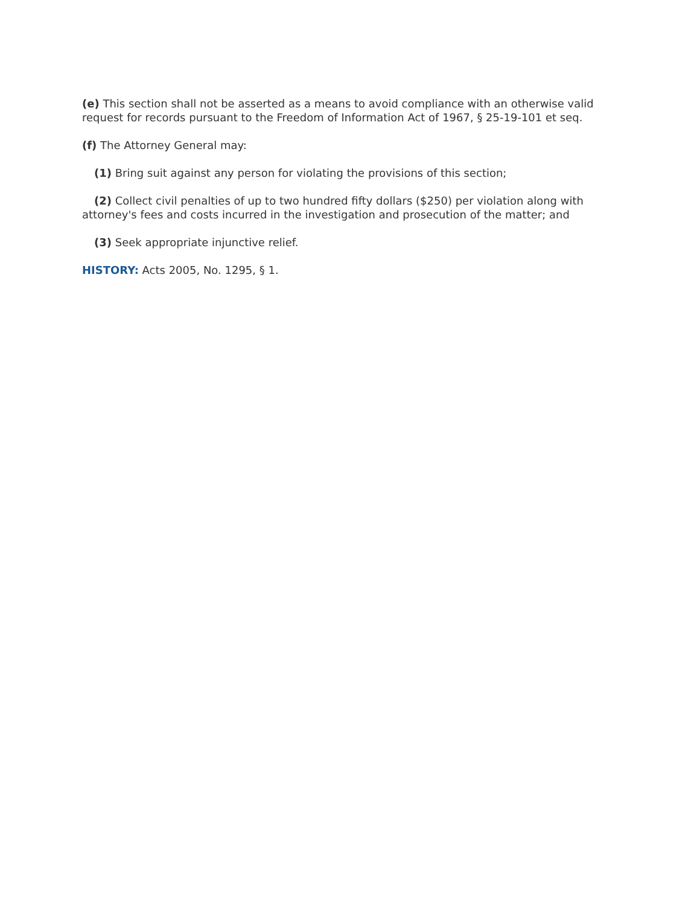(e) This section shall not be asserted as a means to avoid compliance with an otherwise valid request for records pursuant to the Freedom of Information Act of 1967, § 25-19-101 et seq.
(f) The Attorney General may:
(1) Bring suit against any person for violating the provisions of this section;
(2) Collect civil penalties of up to two hundred fifty dollars ($250) per violation along with attorney's fees and costs incurred in the investigation and prosecution of the matter; and
(3) Seek appropriate injunctive relief.
HISTORY: Acts 2005, No. 1295, § 1.